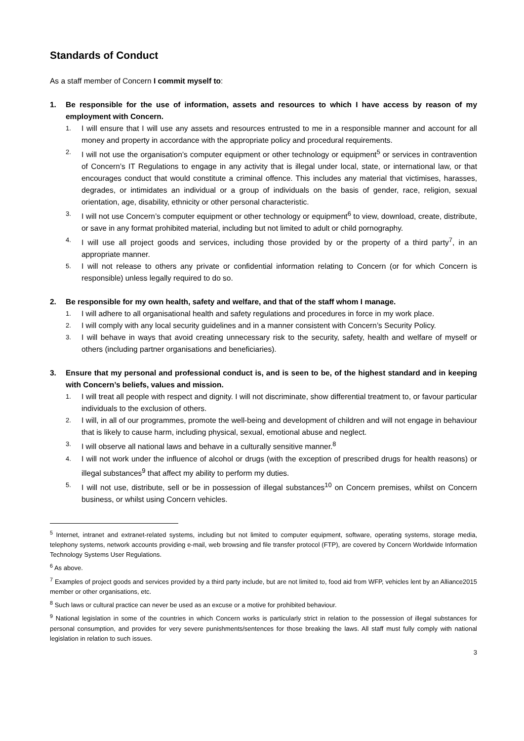Standards of Conduct
As a staff member of Concern I commit myself to:
1. Be responsible for the use of information, assets and resources to which I have access by reason of my employment with Concern.
1. I will ensure that I will use any assets and resources entrusted to me in a responsible manner and account for all money and property in accordance with the appropriate policy and procedural requirements.
2. I will not use the organisation’s computer equipment or other technology or equipment<sup>5</sup> or services in contravention of Concern’s IT Regulations to engage in any activity that is illegal under local, state, or international law, or that encourages conduct that would constitute a criminal offence. This includes any material that victimises, harasses, degrades, or intimidates an individual or a group of individuals on the basis of gender, race, religion, sexual orientation, age, disability, ethnicity or other personal characteristic.
3. I will not use Concern’s computer equipment or other technology or equipment<sup>6</sup> to view, download, create, distribute, or save in any format prohibited material, including but not limited to adult or child pornography.
4. I will use all project goods and services, including those provided by or the property of a third party<sup>7</sup>, in an appropriate manner.
5. I will not release to others any private or confidential information relating to Concern (or for which Concern is responsible) unless legally required to do so.
2. Be responsible for my own health, safety and welfare, and that of the staff whom I manage.
1. I will adhere to all organisational health and safety regulations and procedures in force in my work place.
2. I will comply with any local security guidelines and in a manner consistent with Concern’s Security Policy.
3. I will behave in ways that avoid creating unnecessary risk to the security, safety, health and welfare of myself or others (including partner organisations and beneficiaries).
3. Ensure that my personal and professional conduct is, and is seen to be, of the highest standard and in keeping with Concern’s beliefs, values and mission.
1. I will treat all people with respect and dignity. I will not discriminate, show differential treatment to, or favour particular individuals to the exclusion of others.
2. I will, in all of our programmes, promote the well-being and development of children and will not engage in behaviour that is likely to cause harm, including physical, sexual, emotional abuse and neglect.
3. I will observe all national laws and behave in a culturally sensitive manner.<sup>8</sup>
4. I will not work under the influence of alcohol or drugs (with the exception of prescribed drugs for health reasons) or illegal substances<sup>9</sup> that affect my ability to perform my duties.
5. I will not use, distribute, sell or be in possession of illegal substances<sup>10</sup> on Concern premises, whilst on Concern business, or whilst using Concern vehicles.
<sup>5</sup> Internet, intranet and extranet-related systems, including but not limited to computer equipment, software, operating systems, storage media, telephony systems, network accounts providing e-mail, web browsing and file transfer protocol (FTP), are covered by Concern Worldwide Information Technology Systems User Regulations.
<sup>6</sup> As above.
<sup>7</sup> Examples of project goods and services provided by a third party include, but are not limited to, food aid from WFP, vehicles lent by an Alliance2015 member or other organisations, etc.
<sup>8</sup> Such laws or cultural practice can never be used as an excuse or a motive for prohibited behaviour.
<sup>9</sup> National legislation in some of the countries in which Concern works is particularly strict in relation to the possession of illegal substances for personal consumption, and provides for very severe punishments/sentences for those breaking the laws. All staff must fully comply with national legislation in relation to such issues.
3